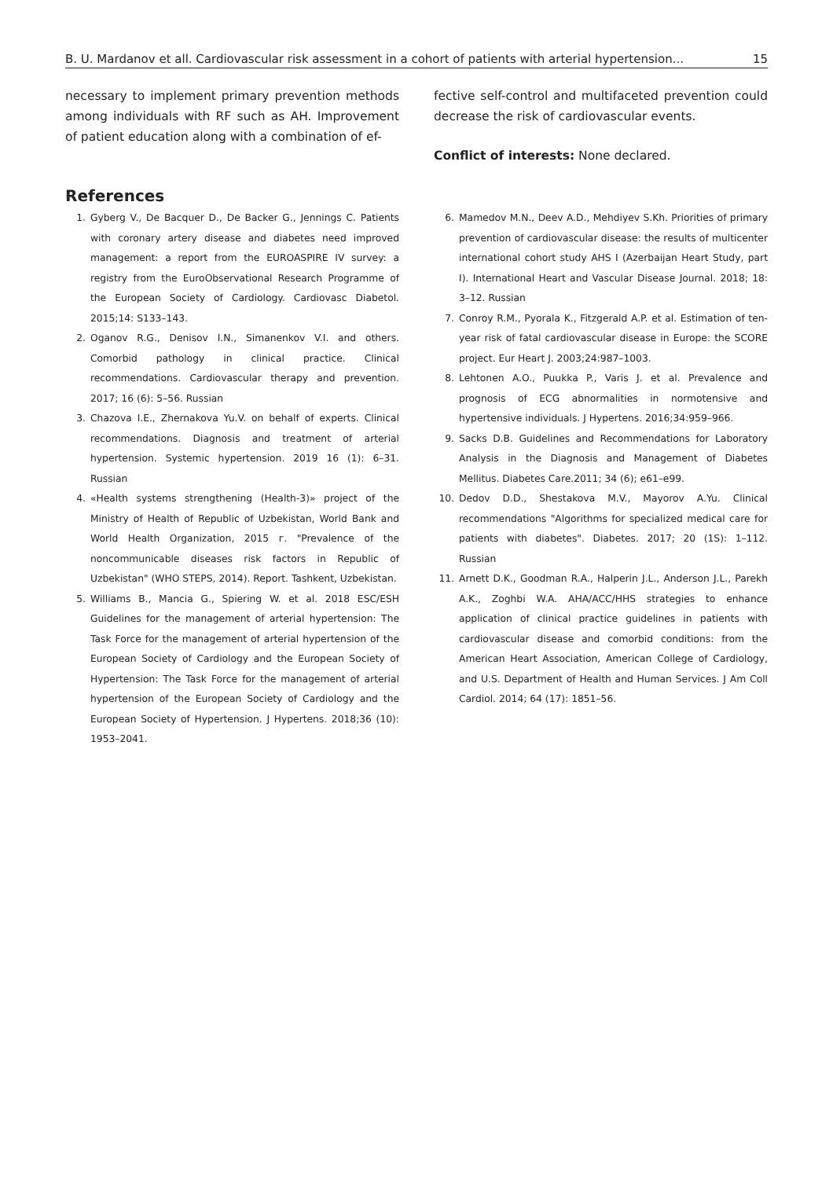B. U. Mardanov et all. Cardiovascular risk assessment in a cohort of patients with arterial hypertension... 15
necessary to implement primary prevention methods among individuals with RF such as AH. Improvement of patient education along with a combination of ef-
fective self-control and multifaceted prevention could decrease the risk of cardiovascular events.
Conflict of interests: None declared.
References
1. Gyberg V., De Bacquer D., De Backer G., Jennings C. Patients with coronary artery disease and diabetes need improved management: a report from the EUROASPIRE IV survey: a registry from the EuroObservational Research Programme of the European Society of Cardiology. Cardiovasc Diabetol. 2015;14: S133–143.
2. Oganov R.G., Denisov I.N., Simanenkov V.I. and others. Comorbid pathology in clinical practice. Clinical recommendations. Cardiovascular therapy and prevention. 2017; 16 (6): 5–56. Russian
3. Chazova I.E., Zhernakova Yu.V. on behalf of experts. Clinical recommendations. Diagnosis and treatment of arterial hypertension. Systemic hypertension. 2019 16 (1): 6–31. Russian
4. «Health systems strengthening (Health-3)» project of the Ministry of Health of Republic of Uzbekistan, World Bank and World Health Organization, 2015 г. "Prevalence of the noncommunicable diseases risk factors in Republic of Uzbekistan" (WHO STEPS, 2014). Report. Tashkent, Uzbekistan.
5. Williams B., Mancia G., Spiering W. et al. 2018 ESC/ESH Guidelines for the management of arterial hypertension: The Task Force for the management of arterial hypertension of the European Society of Cardiology and the European Society of Hypertension: The Task Force for the management of arterial hypertension of the European Society of Cardiology and the European Society of Hypertension. J Hypertens. 2018;36 (10): 1953–2041.
6. Mamedov M.N., Deev A.D., Mehdiyev S.Kh. Priorities of primary prevention of cardiovascular disease: the results of multicenter international cohort study AHS I (Azerbaijan Heart Study, part I). International Heart and Vascular Disease Journal. 2018; 18: 3–12. Russian
7. Conroy R.M., Pyorala K., Fitzgerald A.P. et al. Estimation of ten-year risk of fatal cardiovascular disease in Europe: the SCORE project. Eur Heart J. 2003;24:987–1003.
8. Lehtonen A.O., Puukka P., Varis J. et al. Prevalence and prognosis of ECG abnormalities in normotensive and hypertensive individuals. J Hypertens. 2016;34:959–966.
9. Sacks D.B. Guidelines and Recommendations for Laboratory Analysis in the Diagnosis and Management of Diabetes Mellitus. Diabetes Care.2011; 34 (6); e61–e99.
10. Dedov D.D., Shestakova M.V., Mayorov A.Yu. Clinical recommendations "Algorithms for specialized medical care for patients with diabetes". Diabetes. 2017; 20 (1S): 1–112. Russian
11. Arnett D.K., Goodman R.A., Halperin J.L., Anderson J.L., Parekh A.K., Zoghbi W.A. AHA/ACC/HHS strategies to enhance application of clinical practice guidelines in patients with cardiovascular disease and comorbid conditions: from the American Heart Association, American College of Cardiology, and U.S. Department of Health and Human Services. J Am Coll Cardiol. 2014; 64 (17): 1851–56.